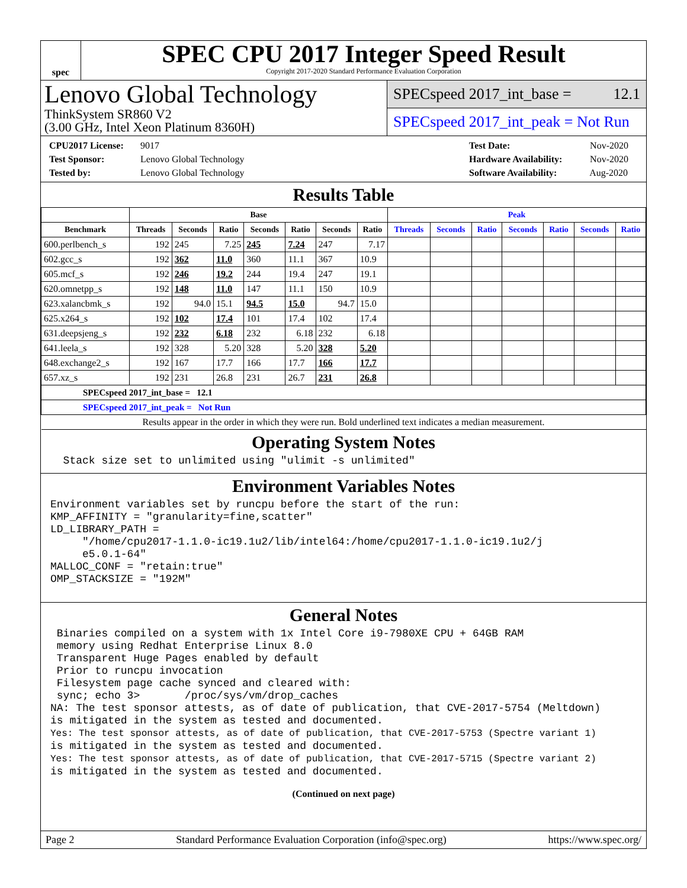spec
SPEC CPU 2017 Integer Speed Result
Copyright 2017-2020 Standard Performance Evaluation Corporation
Lenovo Global Technology
ThinkSystem SR860 V2
(3.00 GHz, Intel Xeon Platinum 8360H)
SPECspeed 2017_int_base = 12.1
SPECspeed 2017_int_peak = Not Run
CPU2017 License: 9017
Test Sponsor: Lenovo Global Technology
Tested by: Lenovo Global Technology
Test Date: Nov-2020
Hardware Availability: Nov-2020
Software Availability: Aug-2020
Results Table
| | Base | | | | | | | Peak | | | | | | |
| --- | --- | --- | --- | --- | --- | --- | --- | --- | --- | --- | --- | --- | --- | --- |
| Benchmark | Threads | Seconds | Ratio | Seconds | Ratio | Seconds | Ratio | Threads | Seconds | Ratio | Seconds | Ratio | Seconds | Ratio |
| 600.perlbench_s | 192 | 245 | 7.25 | 245 | 7.24 | 247 | 7.17 | | | | | | | |
| 602.gcc_s | 192 | 362 | 11.0 | 360 | 11.1 | 367 | 10.9 | | | | | | | |
| 605.mcf_s | 192 | 246 | 19.2 | 244 | 19.4 | 247 | 19.1 | | | | | | | |
| 620.omnetpp_s | 192 | 148 | 11.0 | 147 | 11.1 | 150 | 10.9 | | | | | | | |
| 623.xalancbmk_s | 192 | 94.0 | 15.1 | 94.5 | 15.0 | 94.7 | 15.0 | | | | | | | |
| 625.x264_s | 192 | 102 | 17.4 | 101 | 17.4 | 102 | 17.4 | | | | | | | |
| 631.deepsjeng_s | 192 | 232 | 6.18 | 232 | 6.18 | 232 | 6.18 | | | | | | | |
| 641.leela_s | 192 | 328 | 5.20 | 328 | 5.20 | 328 | 5.20 | | | | | | | |
| 648.exchange2_s | 192 | 167 | 17.7 | 166 | 17.7 | 166 | 17.7 | | | | | | | |
| 657.xz_s | 192 | 231 | 26.8 | 231 | 26.7 | 231 | 26.8 | | | | | | | |
| SPECspeed 2017_int_base = 12.1 | | | | | | | | | | | | | | |
| SPECspeed 2017_int_peak = Not Run | | | | | | | | | | | | | | |
| Results appear in the order in which they were run. Bold underlined text indicates a median measurement. | | | | | | | | | | | | | | |
Operating System Notes
  Stack size set to unlimited using "ulimit -s unlimited"
Environment Variables Notes
Environment variables set by runcpu before the start of the run:
KMP_AFFINITY = "granularity=fine,scatter"
LD_LIBRARY_PATH =
     "/home/cpu2017-1.1.0-ic19.1u2/lib/intel64:/home/cpu2017-1.1.0-ic19.1u2/j
     e5.0.1-64"
MALLOC_CONF = "retain:true"
OMP_STACKSIZE = "192M"
General Notes
 Binaries compiled on a system with 1x Intel Core i9-7980XE CPU + 64GB RAM
 memory using Redhat Enterprise Linux 8.0
 Transparent Huge Pages enabled by default
 Prior to runcpu invocation
 Filesystem page cache synced and cleared with:
 sync; echo 3>       /proc/sys/vm/drop_caches
NA: The test sponsor attests, as of date of publication, that CVE-2017-5754 (Meltdown)
is mitigated in the system as tested and documented.
Yes: The test sponsor attests, as of date of publication, that CVE-2017-5753 (Spectre variant 1)
is mitigated in the system as tested and documented.
Yes: The test sponsor attests, as of date of publication, that CVE-2017-5715 (Spectre variant 2)
is mitigated in the system as tested and documented.
(Continued on next page)
Page 2 Standard Performance Evaluation Corporation (info@spec.org) https://www.spec.org/